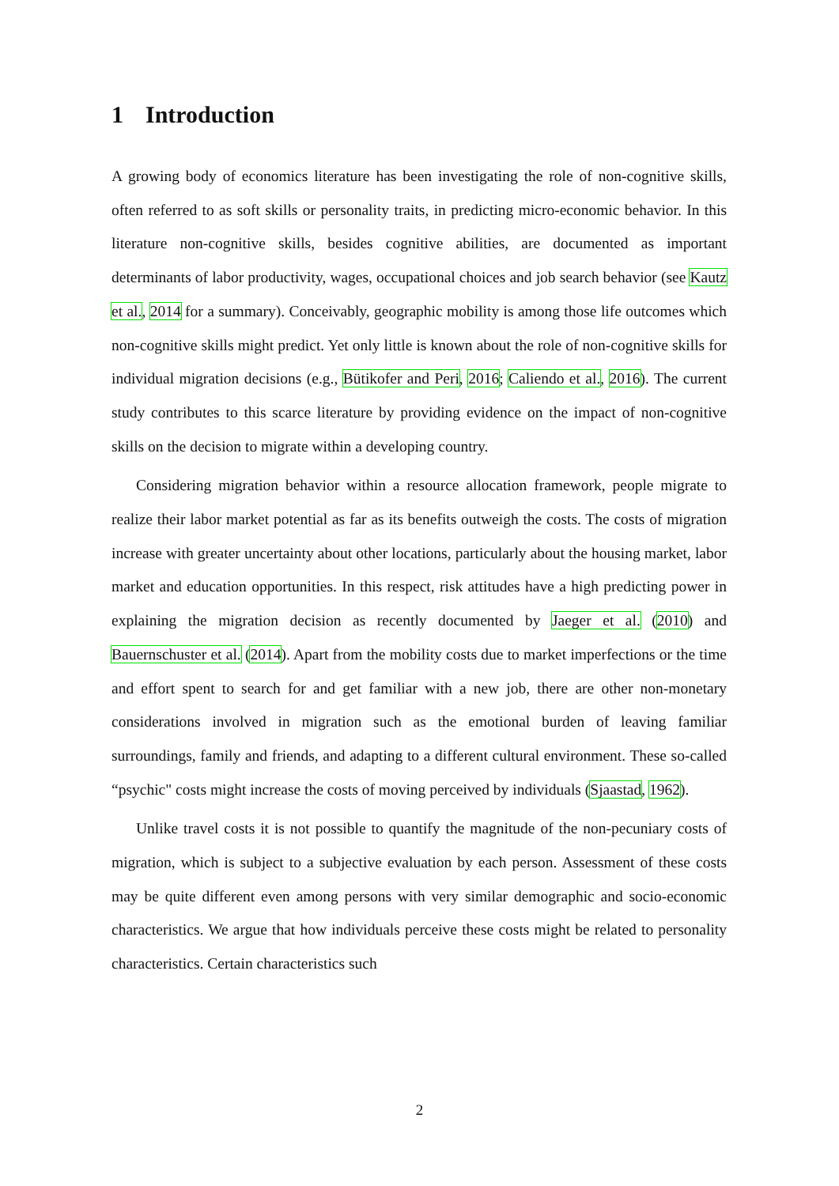1 Introduction
A growing body of economics literature has been investigating the role of non-cognitive skills, often referred to as soft skills or personality traits, in predicting micro-economic behavior. In this literature non-cognitive skills, besides cognitive abilities, are documented as important determinants of labor productivity, wages, occupational choices and job search behavior (see Kautz et al., 2014 for a summary). Conceivably, geographic mobility is among those life outcomes which non-cognitive skills might predict. Yet only little is known about the role of non-cognitive skills for individual migration decisions (e.g., Bütikofer and Peri, 2016; Caliendo et al., 2016). The current study contributes to this scarce literature by providing evidence on the impact of non-cognitive skills on the decision to migrate within a developing country.
Considering migration behavior within a resource allocation framework, people migrate to realize their labor market potential as far as its benefits outweigh the costs. The costs of migration increase with greater uncertainty about other locations, particularly about the housing market, labor market and education opportunities. In this respect, risk attitudes have a high predicting power in explaining the migration decision as recently documented by Jaeger et al. (2010) and Bauernschuster et al. (2014). Apart from the mobility costs due to market imperfections or the time and effort spent to search for and get familiar with a new job, there are other non-monetary considerations involved in migration such as the emotional burden of leaving familiar surroundings, family and friends, and adapting to a different cultural environment. These so-called “psychic" costs might increase the costs of moving perceived by individuals (Sjaastad, 1962).
Unlike travel costs it is not possible to quantify the magnitude of the non-pecuniary costs of migration, which is subject to a subjective evaluation by each person. Assessment of these costs may be quite different even among persons with very similar demographic and socio-economic characteristics. We argue that how individuals perceive these costs might be related to personality characteristics. Certain characteristics such
2